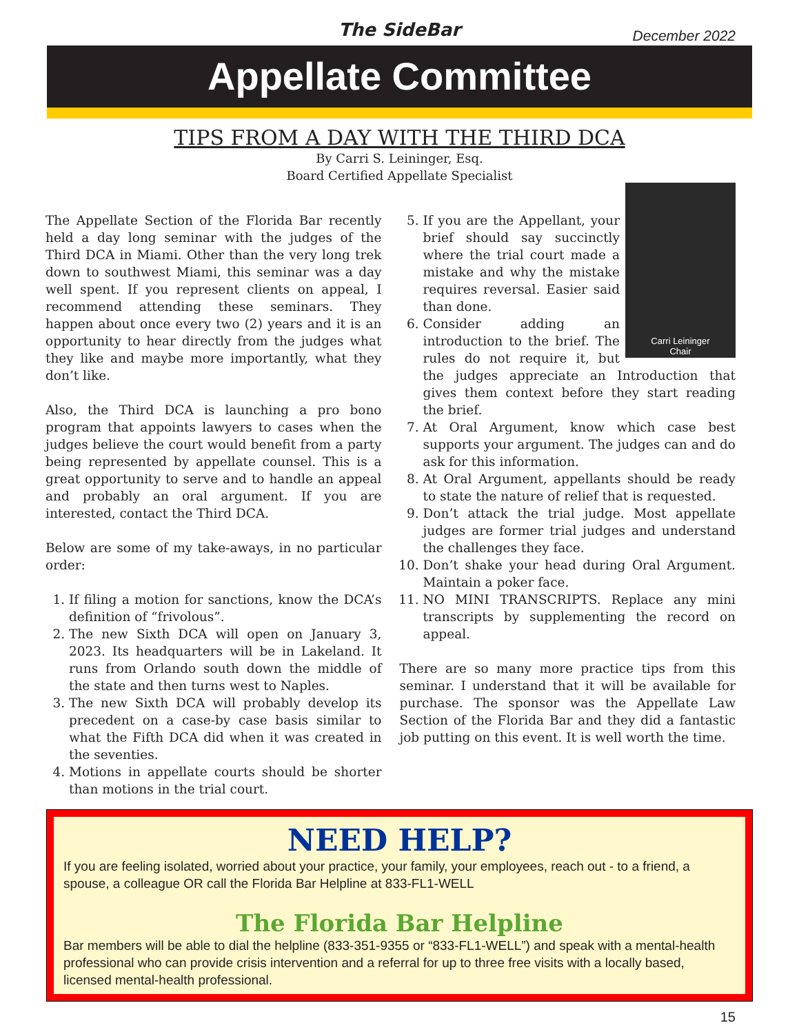The SideBar December 2022
Appellate Committee
TIPS FROM A DAY WITH THE THIRD DCA
By Carri S. Leininger, Esq.
Board Certified Appellate Specialist
The Appellate Section of the Florida Bar recently held a day long seminar with the judges of the Third DCA in Miami. Other than the very long trek down to southwest Miami, this seminar was a day well spent. If you represent clients on appeal, I recommend attending these seminars. They happen about once every two (2) years and it is an opportunity to hear directly from the judges what they like and maybe more importantly, what they don’t like.
Also, the Third DCA is launching a pro bono program that appoints lawyers to cases when the judges believe the court would benefit from a party being represented by appellate counsel. This is a great opportunity to serve and to handle an appeal and probably an oral argument. If you are interested, contact the Third DCA.
Below are some of my take-aways, in no particular order:
1. If filing a motion for sanctions, know the DCA’s definition of “frivolous”.
2. The new Sixth DCA will open on January 3, 2023. Its headquarters will be in Lakeland. It runs from Orlando south down the middle of the state and then turns west to Naples.
3. The new Sixth DCA will probably develop its precedent on a case-by case basis similar to what the Fifth DCA did when it was created in the seventies.
4. Motions in appellate courts should be shorter than motions in the trial court.
Carri Leininger
Chair
5. If you are the Appellant, your brief should say succinctly where the trial court made a mistake and why the mistake requires reversal. Easier said than done.
6. Consider adding an introduction to the brief. The rules do not require it, but the judges appreciate an Introduction that gives them context before they start reading the brief.
7. At Oral Argument, know which case best supports your argument. The judges can and do ask for this information.
8. At Oral Argument, appellants should be ready to state the nature of relief that is requested.
9. Don’t attack the trial judge. Most appellate judges are former trial judges and understand the challenges they face.
10. Don’t shake your head during Oral Argument. Maintain a poker face.
11. NO MINI TRANSCRIPTS. Replace any mini transcripts by supplementing the record on appeal.
There are so many more practice tips from this seminar. I understand that it will be available for purchase. The sponsor was the Appellate Law Section of the Florida Bar and they did a fantastic job putting on this event. It is well worth the time.
NEED HELP?
If you are feeling isolated, worried about your practice, your family, your employees, reach out - to a friend, a spouse, a colleague OR call the Florida Bar Helpline at 833-FL1-WELL
The Florida Bar Helpline
Bar members will be able to dial the helpline (833-351-9355 or “833-FL1-WELL”) and speak with a mental-health professional who can provide crisis intervention and a referral for up to three free visits with a locally based, licensed mental-health professional.
15